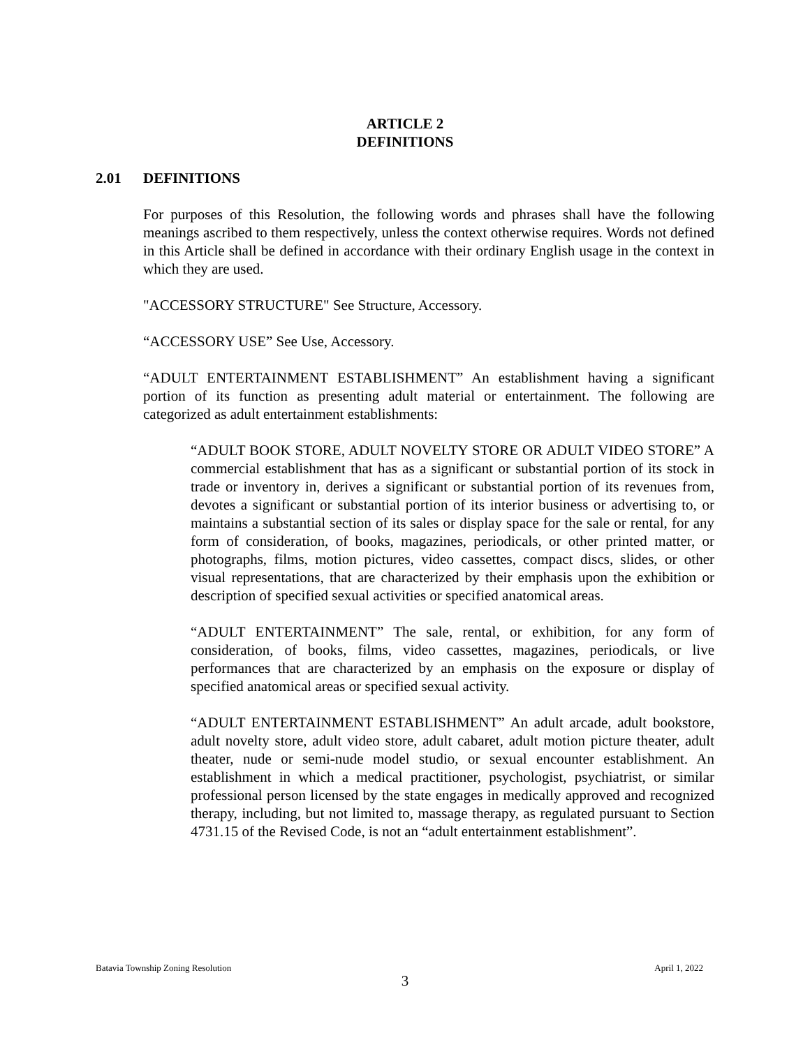ARTICLE 2
DEFINITIONS
2.01 DEFINITIONS
For purposes of this Resolution, the following words and phrases shall have the following meanings ascribed to them respectively, unless the context otherwise requires. Words not defined in this Article shall be defined in accordance with their ordinary English usage in the context in which they are used.
"ACCESSORY STRUCTURE" See Structure, Accessory.
“ACCESSORY USE” See Use, Accessory.
“ADULT ENTERTAINMENT ESTABLISHMENT” An establishment having a significant portion of its function as presenting adult material or entertainment. The following are categorized as adult entertainment establishments:
“ADULT BOOK STORE, ADULT NOVELTY STORE OR ADULT VIDEO STORE” A commercial establishment that has as a significant or substantial portion of its stock in trade or inventory in, derives a significant or substantial portion of its revenues from, devotes a significant or substantial portion of its interior business or advertising to, or maintains a substantial section of its sales or display space for the sale or rental, for any form of consideration, of books, magazines, periodicals, or other printed matter, or photographs, films, motion pictures, video cassettes, compact discs, slides, or other visual representations, that are characterized by their emphasis upon the exhibition or description of specified sexual activities or specified anatomical areas.
“ADULT ENTERTAINMENT” The sale, rental, or exhibition, for any form of consideration, of books, films, video cassettes, magazines, periodicals, or live performances that are characterized by an emphasis on the exposure or display of specified anatomical areas or specified sexual activity.
“ADULT ENTERTAINMENT ESTABLISHMENT” An adult arcade, adult bookstore, adult novelty store, adult video store, adult cabaret, adult motion picture theater, adult theater, nude or semi-nude model studio, or sexual encounter establishment. An establishment in which a medical practitioner, psychologist, psychiatrist, or similar professional person licensed by the state engages in medically approved and recognized therapy, including, but not limited to, massage therapy, as regulated pursuant to Section 4731.15 of the Revised Code, is not an “adult entertainment establishment”.
Batavia Township Zoning Resolution April 1, 2022
3